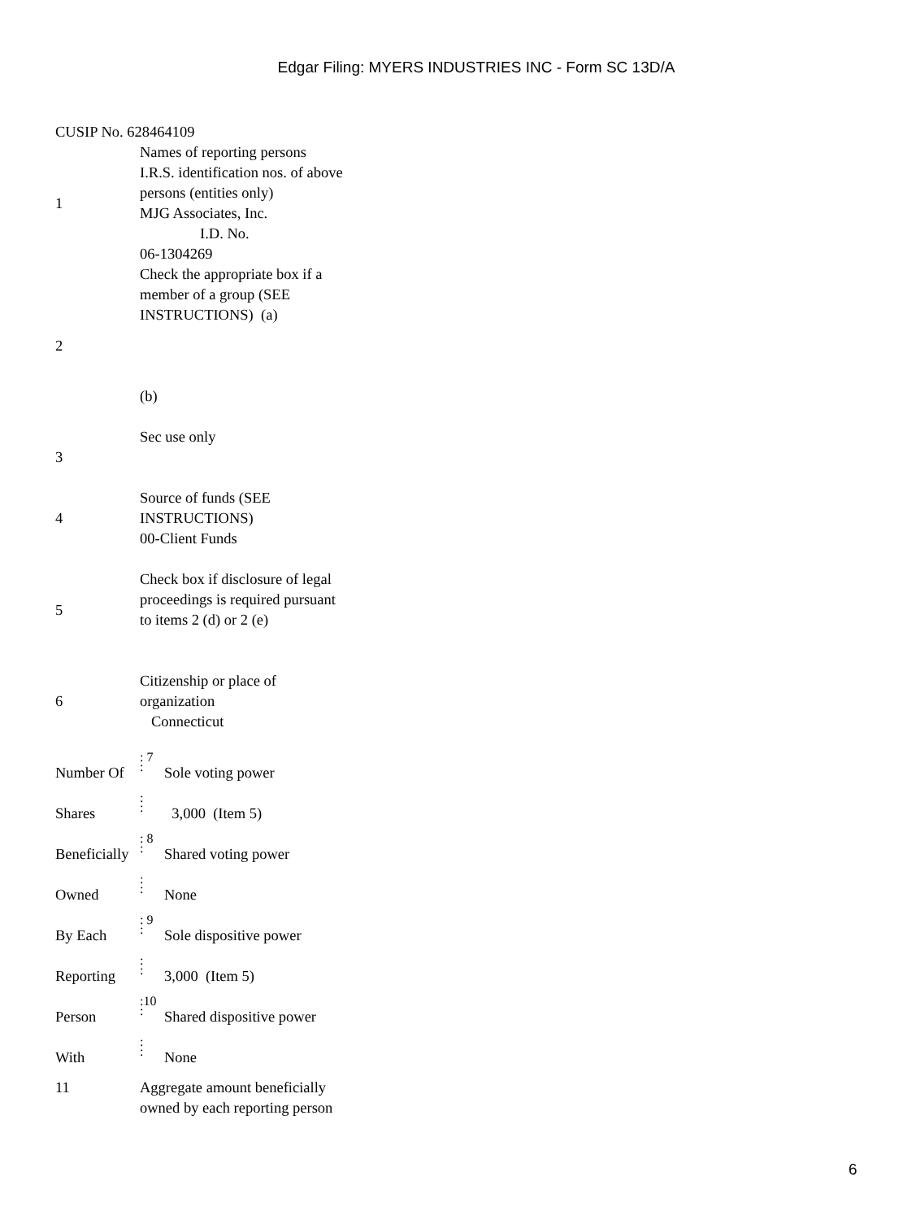Edgar Filing: MYERS INDUSTRIES INC - Form SC 13D/A
CUSIP No. 628464109
| 1 | Names of reporting persons I.R.S. identification nos. of above persons (entities only) MJG Associates, Inc. I.D. No. 06-1304269 |
| 2 | Check the appropriate box if a member of a group (SEE INSTRUCTIONS) (a) (b) |
| 3 | Sec use only |
| 4 | Source of funds (SEE INSTRUCTIONS) 00-Client Funds |
| 5 | Check box if disclosure of legal proceedings is required pursuant to items 2 (d) or 2 (e) |
| 6 | Citizenship or place of organization Connecticut |
| Number Of | : 7 : | Sole voting power |
| Shares | : : | 3,000 (Item 5) |
| Beneficially | : 8 : | Shared voting power |
| Owned | : : | None |
| By Each | : 9 : | Sole dispositive power |
| Reporting | : : | 3,000 (Item 5) |
| Person | :10 : | Shared dispositive power |
| With | : : | None |
| 11 | Aggregate amount beneficially owned by each reporting person |
6